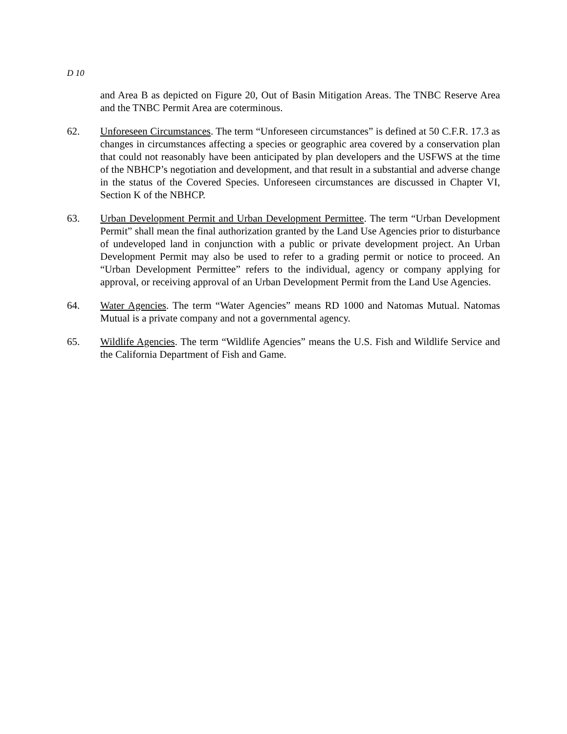D 10
and Area B as depicted on Figure 20, Out of Basin Mitigation Areas. The TNBC Reserve Area and the TNBC Permit Area are coterminous.
62. Unforeseen Circumstances. The term “Unforeseen circumstances” is defined at 50 C.F.R. 17.3 as changes in circumstances affecting a species or geographic area covered by a conservation plan that could not reasonably have been anticipated by plan developers and the USFWS at the time of the NBHCP’s negotiation and development, and that result in a substantial and adverse change in the status of the Covered Species. Unforeseen circumstances are discussed in Chapter VI, Section K of the NBHCP.
63. Urban Development Permit and Urban Development Permittee. The term “Urban Development Permit” shall mean the final authorization granted by the Land Use Agencies prior to disturbance of undeveloped land in conjunction with a public or private development project. An Urban Development Permit may also be used to refer to a grading permit or notice to proceed. An “Urban Development Permittee” refers to the individual, agency or company applying for approval, or receiving approval of an Urban Development Permit from the Land Use Agencies.
64. Water Agencies. The term “Water Agencies” means RD 1000 and Natomas Mutual. Natomas Mutual is a private company and not a governmental agency.
65. Wildlife Agencies. The term “Wildlife Agencies” means the U.S. Fish and Wildlife Service and the California Department of Fish and Game.